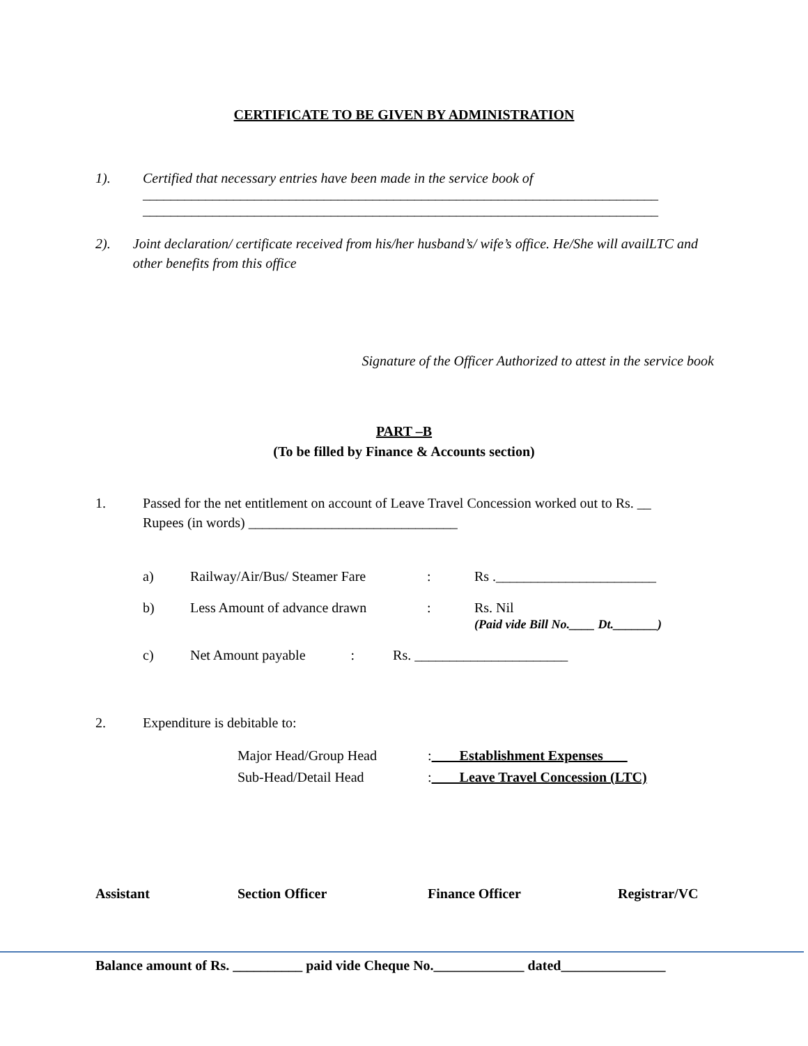CERTIFICATE TO BE GIVEN BY ADMINISTRATION
1). Certified that necessary entries have been made in the service book of
__________________________________________________________________________
__________________________________________________________________________
2). Joint declaration/ certificate received from his/her husband’s/ wife’s office. He/She will availLTC and other benefits from this office
Signature of the Officer Authorized to attest in the service book
PART –B
(To be filled by Finance & Accounts section)
1. Passed for the net entitlement on account of Leave Travel Concession worked out to Rs. __
Rupees (in words) ______________________________
| a) | Railway/Air/Bus/ Steamer Fare | : | Rs ._______________________ |
| b) | Less Amount of advance drawn | : | Rs. Nil (Paid vide Bill No.____ Dt._______) |
| c) | Net Amount payable : Rs. ______________________ | | |
2. Expenditure is debitable to:
| Major Head/Group Head | : Establishment Expenses |
| Sub-Head/Detail Head | : Leave Travel Concession (LTC) |
Assistant Section Officer Finance Officer Registrar/VC
Balance amount of Rs. __________ paid vide Cheque No._____________ dated_______________